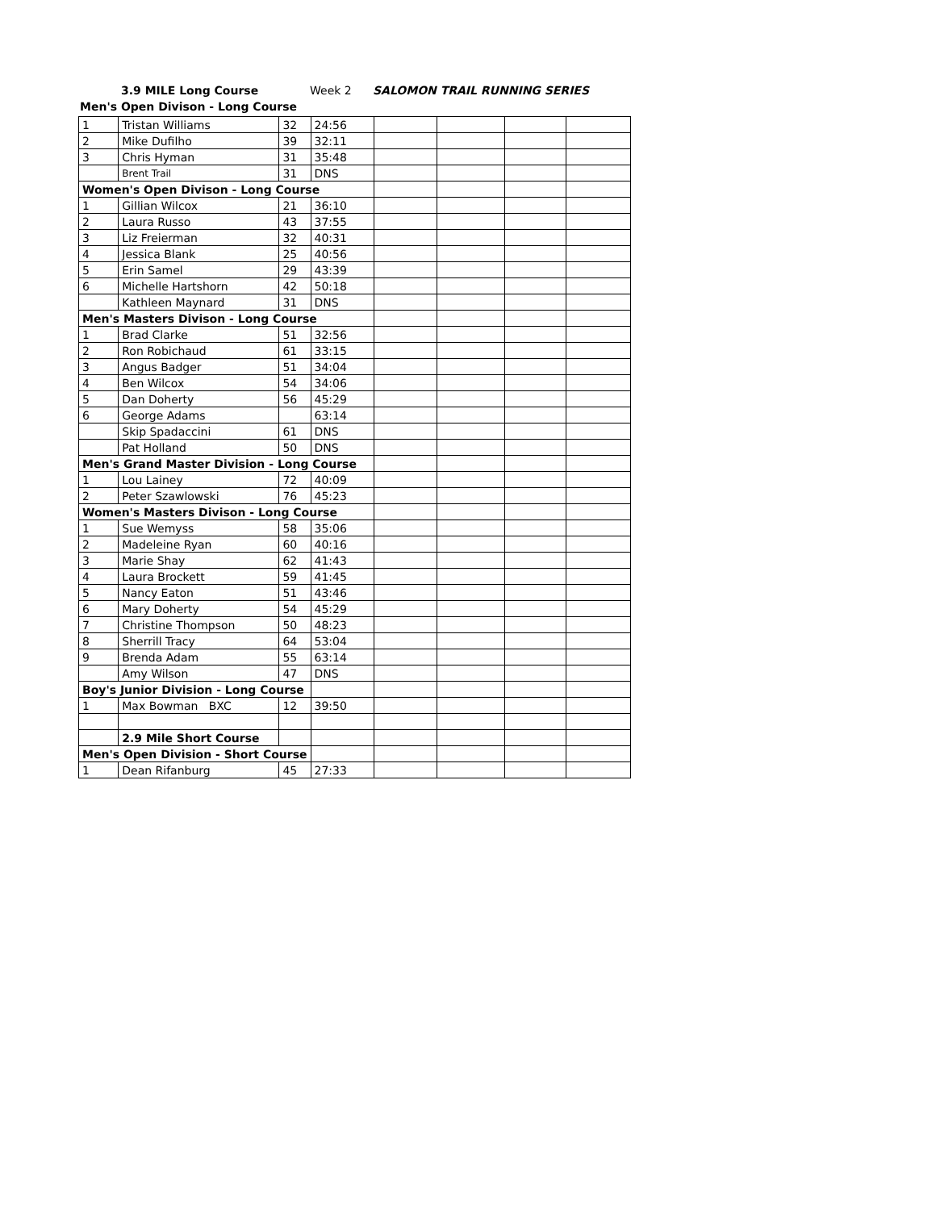3.9 MILE Long Course Week 2 SALOMON TRAIL RUNNING SERIES
Men's Open Divison - Long Course
| 1 | Tristan Williams | 32 | 24:56 | | | | |
| 2 | Mike Dufilho | 39 | 32:11 | | | | |
| 3 | Chris Hyman | 31 | 35:48 | | | | |
| | Brent Trail | 31 | DNS | | | | |
| Women's Open Divison - Long Course | | | | | | | |
| 1 | Gillian Wilcox | 21 | 36:10 | | | | |
| 2 | Laura Russo | 43 | 37:55 | | | | |
| 3 | Liz Freierman | 32 | 40:31 | | | | |
| 4 | Jessica Blank | 25 | 40:56 | | | | |
| 5 | Erin Samel | 29 | 43:39 | | | | |
| 6 | Michelle Hartshorn | 42 | 50:18 | | | | |
| | Kathleen Maynard | 31 | DNS | | | | |
| Men's Masters Divison - Long Course | | | | | | | |
| 1 | Brad Clarke | 51 | 32:56 | | | | |
| 2 | Ron Robichaud | 61 | 33:15 | | | | |
| 3 | Angus Badger | 51 | 34:04 | | | | |
| 4 | Ben Wilcox | 54 | 34:06 | | | | |
| 5 | Dan Doherty | 56 | 45:29 | | | | |
| 6 | George Adams | | 63:14 | | | | |
| | Skip Spadaccini | 61 | DNS | | | | |
| | Pat Holland | 50 | DNS | | | | |
| Men's Grand Master Division - Long Course | | | | | | | |
| 1 | Lou Lainey | 72 | 40:09 | | | | |
| 2 | Peter Szawlowski | 76 | 45:23 | | | | |
| Women's Masters Divison - Long Course | | | | | | | |
| 1 | Sue Wemyss | 58 | 35:06 | | | | |
| 2 | Madeleine Ryan | 60 | 40:16 | | | | |
| 3 | Marie Shay | 62 | 41:43 | | | | |
| 4 | Laura Brockett | 59 | 41:45 | | | | |
| 5 | Nancy Eaton | 51 | 43:46 | | | | |
| 6 | Mary Doherty | 54 | 45:29 | | | | |
| 7 | Christine Thompson | 50 | 48:23 | | | | |
| 8 | Sherrill Tracy | 64 | 53:04 | | | | |
| 9 | Brenda Adam | 55 | 63:14 | | | | |
| | Amy Wilson | 47 | DNS | | | | |
| Boy's Junior Division - Long Course | | | | | | | |
| 1 | Max Bowman BXC | 12 | 39:50 | | | | |
| | 2.9 Mile Short Course | | | | | | |
| Men's Open Division - Short Course | | | | | | | |
| 1 | Dean Rifanburg | 45 | 27:33 | | | | |